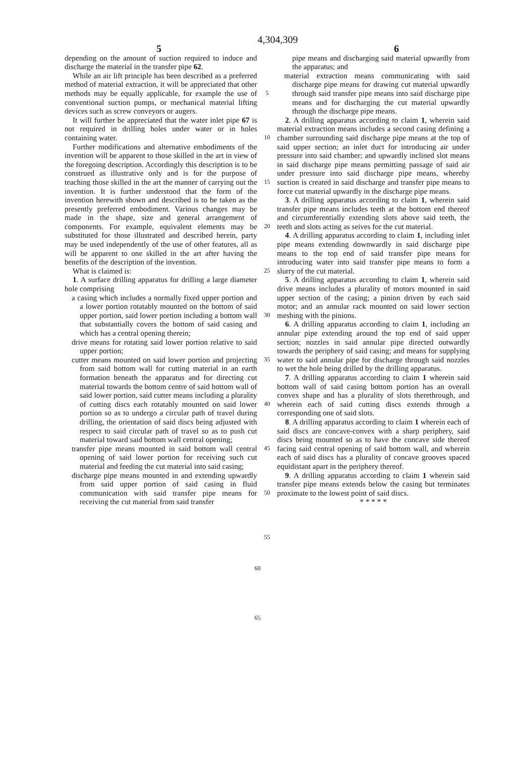5 4,304,309 6
depending on the amount of suction required to induce and discharge the material in the transfer pipe 62.
While an air lift principle has been described as a preferred method of material extraction, it will be appreciated that other methods may be equally applicable, for example the use of conventional suction pumps, or mechanical material lifting devices such as screw conveyors or augers.
It will further be appreciated that the water inlet pipe 67 is not required in drilling holes under water or in holes containing water.
Further modifications and alternative embodiments of the invention will be apparent to those skilled in the art in view of the foregoing description. Accordingly this description is to be construed as illustrative only and is for the purpose of teaching those skilled in the art the manner of carrying out the invention. It is further understood that the form of the invention herewith shown and described is to be taken as the presently preferred embodiment. Various changes may be made in the shape, size and general arrangement of components. For example, equivalent elements may be substituted for those illustrated and described herein, party may be used independently of the use of other features, all as will be apparent to one skilled in the art after having the benefits of the description of the invention.
What is claimed is:
1. A surface drilling apparatus for drilling a large diameter hole comprising
a casing which includes a normally fixed upper portion and a lower portion rotatably mounted on the bottom of said upper portion, said lower portion including a bottom wall that substantially covers the bottom of said casing and which has a central opening therein;
drive means for rotating said lower portion relative to said upper portion;
cutter means mounted on said lower portion and projecting from said bottom wall for cutting material in an earth formation beneath the apparatus and for directing cut material towards the bottom centre of said bottom wall of said lower portion, said cutter means including a plurality of cutting discs each rotatably mounted on said lower portion so as to undergo a circular path of travel during drilling, the orientation of said discs being adjusted with respect to said circular path of travel so as to push cut material toward said bottom wall central opening;
transfer pipe means mounted in said bottom wall central opening of said lower portion for receiving such cut material and feeding the cut material into said casing;
discharge pipe means mounted in and extending upwardly from said upper portion of said casing in fluid communication with said transfer pipe means for receiving the cut material from said transfer
5
10
15
20
25
30
35
40
45
50
55
pipe means and discharging said material upwardly from the apparatus; and
material extraction means communicating with said discharge pipe means for drawing cut material upwardly through said transfer pipe means into said discharge pipe means and for discharging the cut material upwardly through the discharge pipe means.
2. A drilling apparatus according to claim 1, wherein said material extraction means includes a second casing defining a chamber surrounding said discharge pipe means at the top of said upper section; an inlet duct for introducing air under pressure into said chamber; and upwardly inclined slot means in said discharge pipe means permitting passage of said air under pressure into said discharge pipe means, whereby suction is created in said discharge and transfer pipe means to force cut material upwardly in the discharge pipe means.
3. A drilling apparatus according to claim 1, wherein said transfer pipe means includes teeth at the bottom end thereof and circumferentially extending slots above said teeth, the teeth and slots acting as seives for the cut material.
4. A drilling apparatus according to claim 1, including inlet pipe means extending downwardly in said discharge pipe means to the top end of said transfer pipe means for introducing water into said transfer pipe means to form a slurry of the cut material.
5. A drilling apparatus according to claim 1, wherein said drive means includes a plurality of motors mounted in said upper section of the casing; a pinion driven by each said motor; and an annular rack mounted on said lower section meshing with the pinions.
6. A drilling apparatus according to claim 1, including an annular pipe extending around the top end of said upper section; nozzles in said annular pipe directed outwardly towards the periphery of said casing; and means for supplying water to said annular pipe for discharge through said nozzles to wet the hole being drilled by the drilling apparatus.
7. A drilling apparatus according to claim 1 wherein said bottom wall of said casing bottom portion has an overall convex shape and has a plurality of slots therethrough, and wherein each of said cutting discs extends through a corresponding one of said slots.
8. A drilling apparatus according to claim 1 wherein each of said discs are concave-convex with a sharp periphery, said discs being mounted so as to have the concave side thereof facing said central opening of said bottom wall, and wherein each of said discs has a plurality of concave grooves spaced equidistant apart in the periphery thereof.
9. A drilling apparatus according to claim 1 wherein said transfer pipe means extends below the casing but terminates proximate to the lowest point of said discs.
* * * * *
60
65